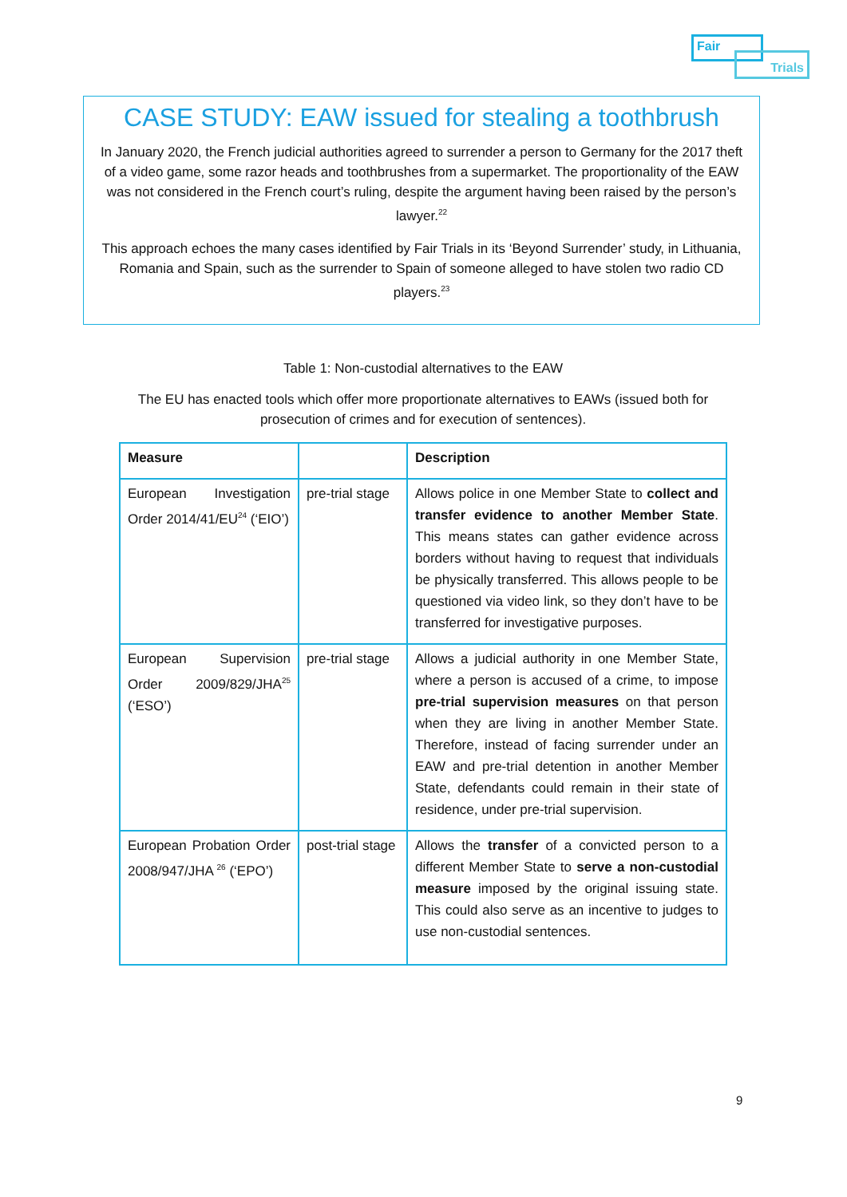Fair
Trials
CASE STUDY: EAW issued for stealing a toothbrush
In January 2020, the French judicial authorities agreed to surrender a person to Germany for the 2017 theft of a video game, some razor heads and toothbrushes from a supermarket. The proportionality of the EAW was not considered in the French court’s ruling, despite the argument having been raised by the person’s lawyer.<sup>22</sup>
This approach echoes the many cases identified by Fair Trials in its ‘Beyond Surrender’ study, in Lithuania, Romania and Spain, such as the surrender to Spain of someone alleged to have stolen two radio CD players.<sup>23</sup>
Table 1: Non-custodial alternatives to the EAW
The EU has enacted tools which offer more proportionate alternatives to EAWs (issued both for prosecution of crimes and for execution of sentences).
| Measure | | Description |
| --- | --- | --- |
| European Investigation Order 2014/41/EU<sup>24</sup> (‘EIO’) | pre-trial stage | Allows police in one Member State to collect and transfer evidence to another Member State . This means states can gather evidence across borders without having to request that individuals be physically transferred. This allows people to be questioned via video link, so they don’t have to be transferred for investigative purposes. |
| European Supervision Order 2009/829/JHA<sup>25</sup> (‘ESO’) | pre-trial stage | Allows a judicial authority in one Member State, where a person is accused of a crime, to impose pre-trial supervision measures on that person when they are living in another Member State. Therefore, instead of facing surrender under an EAW and pre-trial detention in another Member State, defendants could remain in their state of residence, under pre-trial supervision. |
| European Probation Order 2008/947/JHA <sup>26</sup> (‘EPO’) | post-trial stage | Allows the transfer of a convicted person to a different Member State to serve a non-custodial measure imposed by the original issuing state. This could also serve as an incentive to judges to use non-custodial sentences. |
9